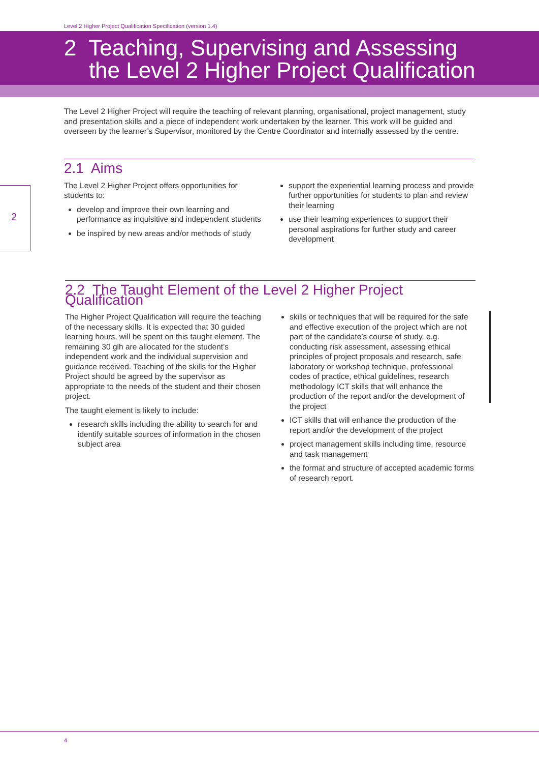Level 2 Higher Project Qualification Specification (version 1.4)
2 Teaching, Supervising and Assessing
the Level 2 Higher Project Qualification
The Level 2 Higher Project will require the teaching of relevant planning, organisational, project management, study and presentation skills and a piece of independent work undertaken by the learner. This work will be guided and overseen by the learner’s Supervisor, monitored by the Centre Coordinator and internally assessed by the centre.
2
2.1 Aims
The Level 2 Higher Project offers opportunities for students to:
develop and improve their own learning and performance as inquisitive and independent students
be inspired by new areas and/or methods of study
support the experiential learning process and provide further opportunities for students to plan and review their learning
use their learning experiences to support their personal aspirations for further study and career development
2.2 The Taught Element of the Level 2 Higher Project Qualification
The Higher Project Qualification will require the teaching of the necessary skills. It is expected that 30 guided learning hours, will be spent on this taught element. The remaining 30 glh are allocated for the student’s independent work and the individual supervision and guidance received. Teaching of the skills for the Higher Project should be agreed by the supervisor as appropriate to the needs of the student and their chosen project.
The taught element is likely to include:
research skills including the ability to search for and identify suitable sources of information in the chosen subject area
skills or techniques that will be required for the safe and effective execution of the project which are not part of the candidate’s course of study. e.g. conducting risk assessment, assessing ethical principles of project proposals and research, safe laboratory or workshop technique, professional codes of practice, ethical guidelines, research methodology ICT skills that will enhance the production of the report and/or the development of the project
ICT skills that will enhance the production of the report and/or the development of the project
project management skills including time, resource and task management
the format and structure of accepted academic forms of research report.
4